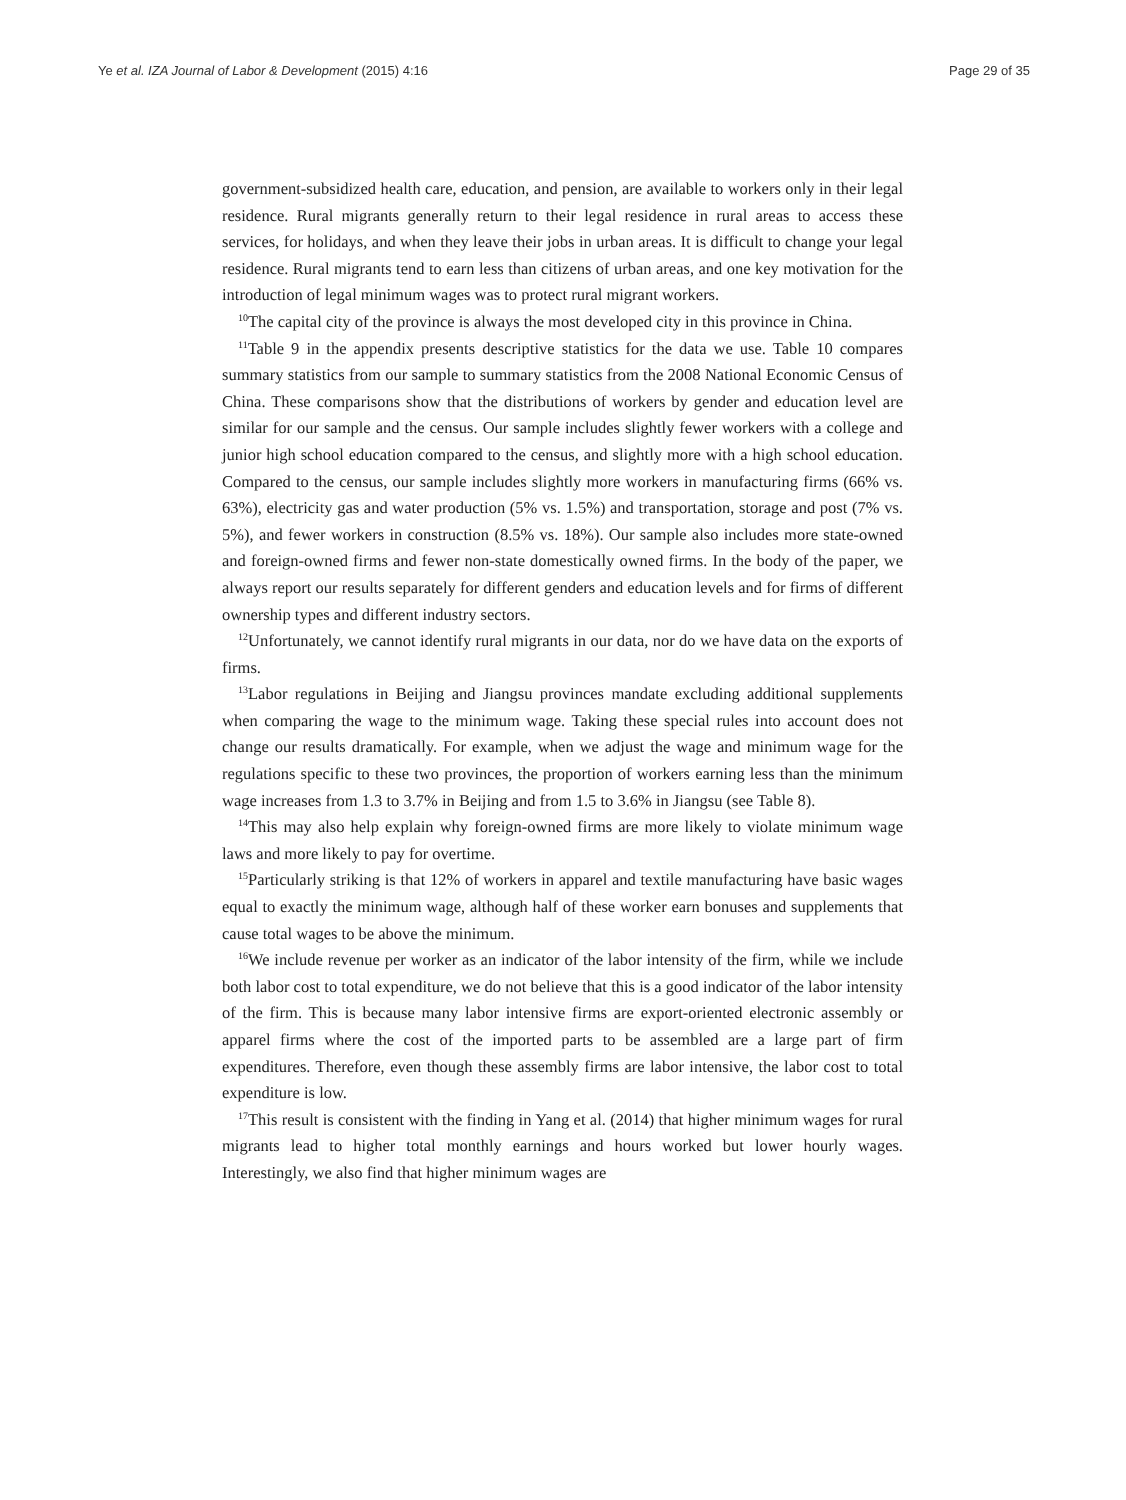Ye et al. IZA Journal of Labor & Development (2015) 4:16 Page 29 of 35
government-subsidized health care, education, and pension, are available to workers only in their legal residence. Rural migrants generally return to their legal residence in rural areas to access these services, for holidays, and when they leave their jobs in urban areas. It is difficult to change your legal residence. Rural migrants tend to earn less than citizens of urban areas, and one key motivation for the introduction of legal minimum wages was to protect rural migrant workers.
<sup>10</sup> The capital city of the province is always the most developed city in this province in China.
<sup>11</sup> Table 9 in the appendix presents descriptive statistics for the data we use. Table 10 compares summary statistics from our sample to summary statistics from the 2008 National Economic Census of China. These comparisons show that the distributions of workers by gender and education level are similar for our sample and the census. Our sample includes slightly fewer workers with a college and junior high school education compared to the census, and slightly more with a high school education. Compared to the census, our sample includes slightly more workers in manufacturing firms (66% vs. 63%), electricity gas and water production (5% vs. 1.5%) and transportation, storage and post (7% vs. 5%), and fewer workers in construction (8.5% vs. 18%). Our sample also includes more state-owned and foreign-owned firms and fewer non-state domestically owned firms. In the body of the paper, we always report our results separately for different genders and education levels and for firms of different ownership types and different industry sectors.
<sup>12</sup> Unfortunately, we cannot identify rural migrants in our data, nor do we have data on the exports of firms.
<sup>13</sup> Labor regulations in Beijing and Jiangsu provinces mandate excluding additional supplements when comparing the wage to the minimum wage. Taking these special rules into account does not change our results dramatically. For example, when we adjust the wage and minimum wage for the regulations specific to these two provinces, the proportion of workers earning less than the minimum wage increases from 1.3 to 3.7% in Beijing and from 1.5 to 3.6% in Jiangsu (see Table 8).
<sup>14</sup> This may also help explain why foreign-owned firms are more likely to violate minimum wage laws and more likely to pay for overtime.
<sup>15</sup> Particularly striking is that 12% of workers in apparel and textile manufacturing have basic wages equal to exactly the minimum wage, although half of these worker earn bonuses and supplements that cause total wages to be above the minimum.
<sup>16</sup> We include revenue per worker as an indicator of the labor intensity of the firm, while we include both labor cost to total expenditure, we do not believe that this is a good indicator of the labor intensity of the firm. This is because many labor intensive firms are export-oriented electronic assembly or apparel firms where the cost of the imported parts to be assembled are a large part of firm expenditures. Therefore, even though these assembly firms are labor intensive, the labor cost to total expenditure is low.
<sup>17</sup> This result is consistent with the finding in Yang et al. (2014) that higher minimum wages for rural migrants lead to higher total monthly earnings and hours worked but lower hourly wages. Interestingly, we also find that higher minimum wages are